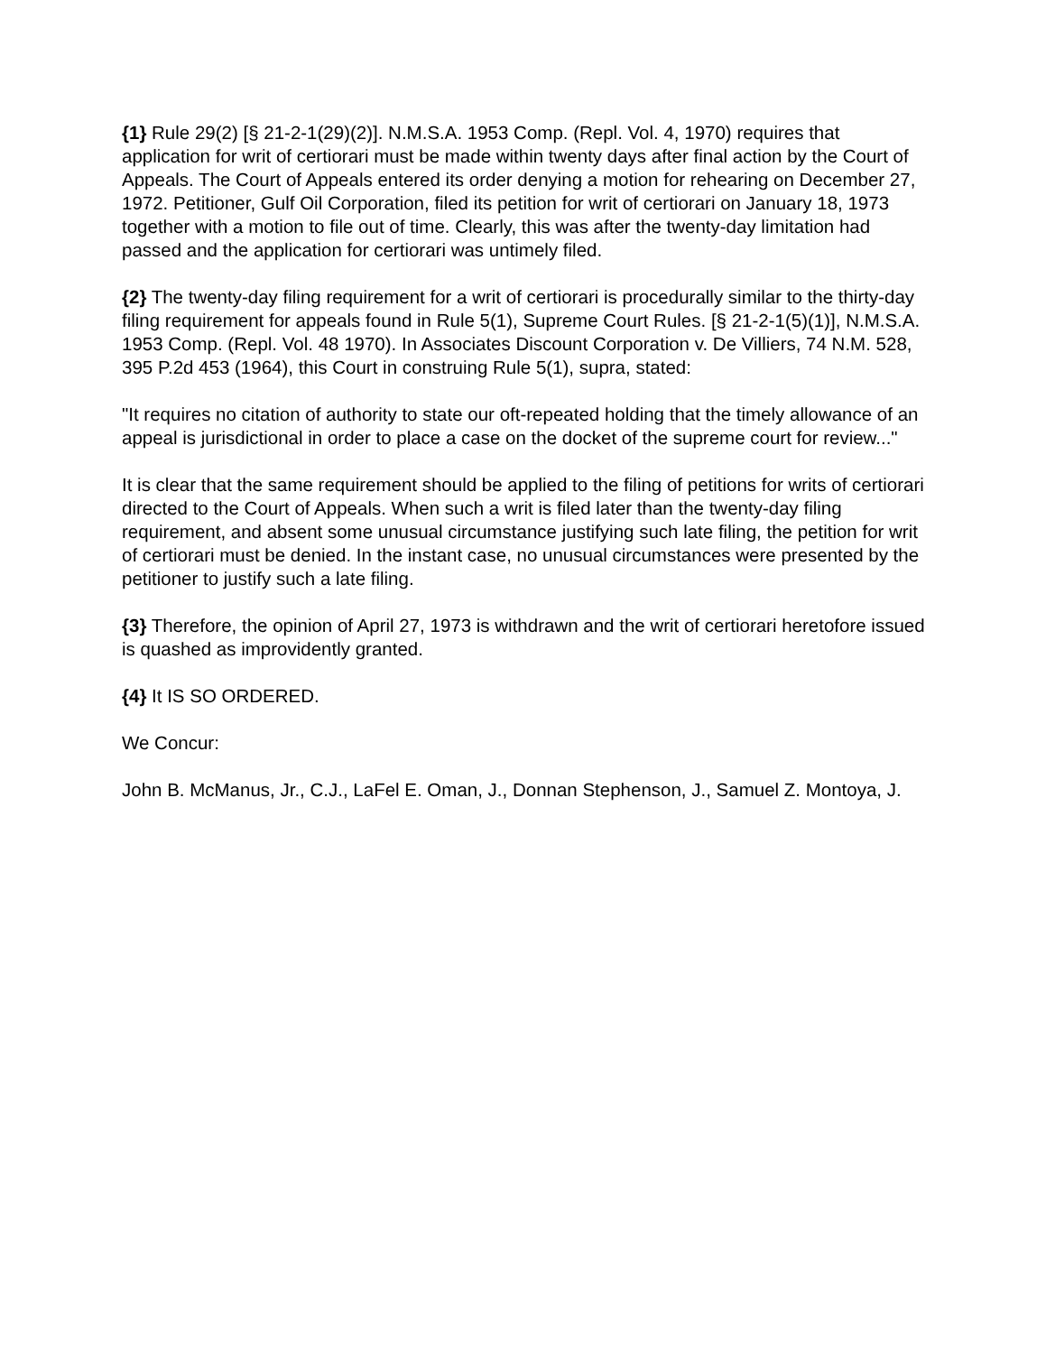{1} Rule 29(2) [§ 21-2-1(29)(2)]. N.M.S.A. 1953 Comp. (Repl. Vol. 4, 1970) requires that application for writ of certiorari must be made within twenty days after final action by the Court of Appeals. The Court of Appeals entered its order denying a motion for rehearing on December 27, 1972. Petitioner, Gulf Oil Corporation, filed its petition for writ of certiorari on January 18, 1973 together with a motion to file out of time. Clearly, this was after the twenty-day limitation had passed and the application for certiorari was untimely filed.
{2} The twenty-day filing requirement for a writ of certiorari is procedurally similar to the thirty-day filing requirement for appeals found in Rule 5(1), Supreme Court Rules. [§ 21-2-1(5)(1)], N.M.S.A. 1953 Comp. (Repl. Vol. 48 1970). In Associates Discount Corporation v. De Villiers, 74 N.M. 528, 395 P.2d 453 (1964), this Court in construing Rule 5(1), supra, stated:
"It requires no citation of authority to state our oft-repeated holding that the timely allowance of an appeal is jurisdictional in order to place a case on the docket of the supreme court for review..."
It is clear that the same requirement should be applied to the filing of petitions for writs of certiorari directed to the Court of Appeals. When such a writ is filed later than the twenty-day filing requirement, and absent some unusual circumstance justifying such late filing, the petition for writ of certiorari must be denied. In the instant case, no unusual circumstances were presented by the petitioner to justify such a late filing.
{3} Therefore, the opinion of April 27, 1973 is withdrawn and the writ of certiorari heretofore issued is quashed as improvidently granted.
{4} It IS SO ORDERED.
We Concur:
John B. McManus, Jr., C.J., LaFel E. Oman, J., Donnan Stephenson, J., Samuel Z. Montoya, J.